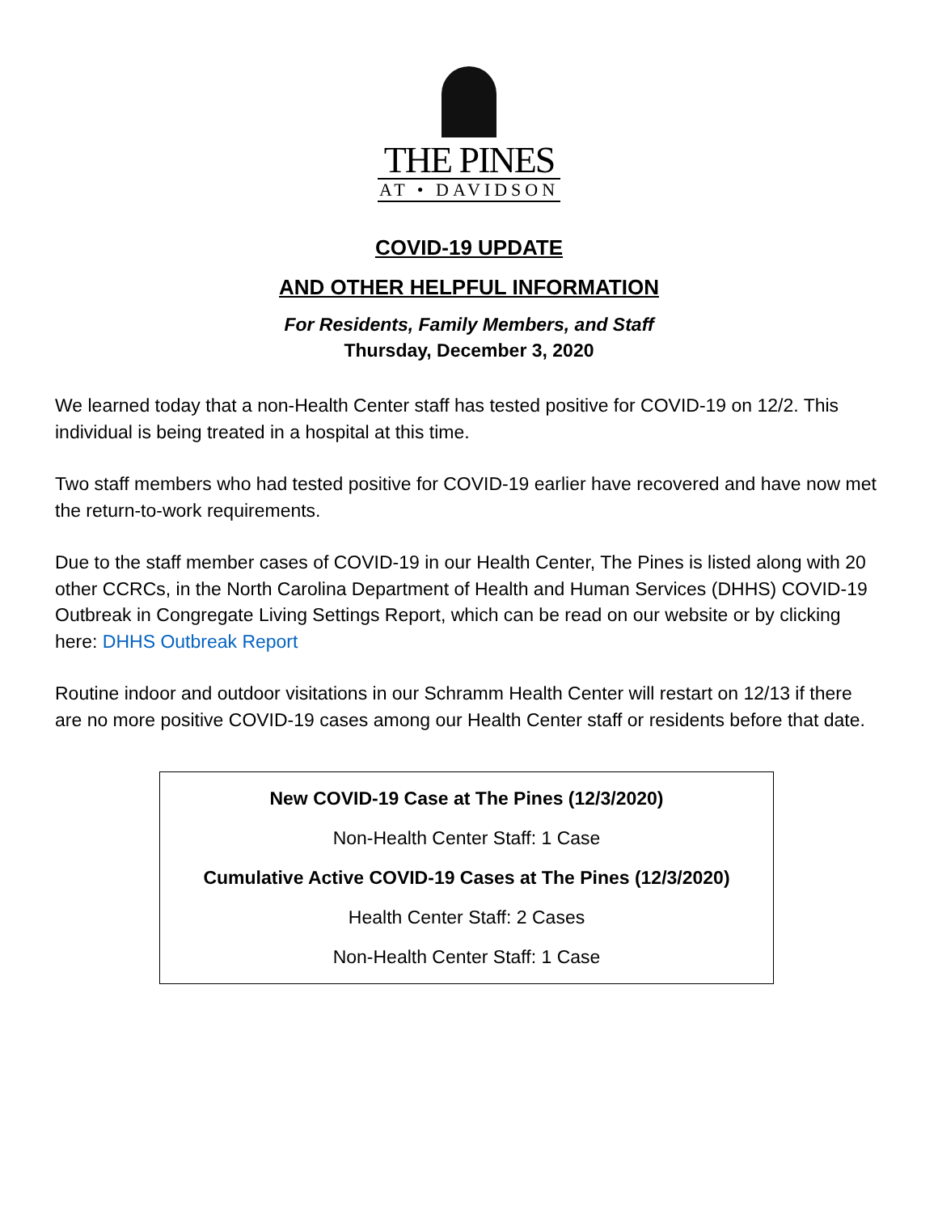THE PINES
AT • DAVIDSON
COVID-19 UPDATE
AND OTHER HELPFUL INFORMATION
For Residents, Family Members, and Staff
Thursday, December 3, 2020
We learned today that a non-Health Center staff has tested positive for COVID-19 on 12/2. This individual is being treated in a hospital at this time.
Two staff members who had tested positive for COVID-19 earlier have recovered and have now met the return-to-work requirements.
Due to the staff member cases of COVID-19 in our Health Center, The Pines is listed along with 20 other CCRCs, in the North Carolina Department of Health and Human Services (DHHS) COVID-19 Outbreak in Congregate Living Settings Report, which can be read on our website or by clicking here: DHHS Outbreak Report
Routine indoor and outdoor visitations in our Schramm Health Center will restart on 12/13 if there are no more positive COVID-19 cases among our Health Center staff or residents before that date.
New COVID-19 Case at The Pines (12/3/2020)
Non-Health Center Staff: 1 Case
Cumulative Active COVID-19 Cases at The Pines (12/3/2020)
Health Center Staff: 2 Cases
Non-Health Center Staff: 1 Case